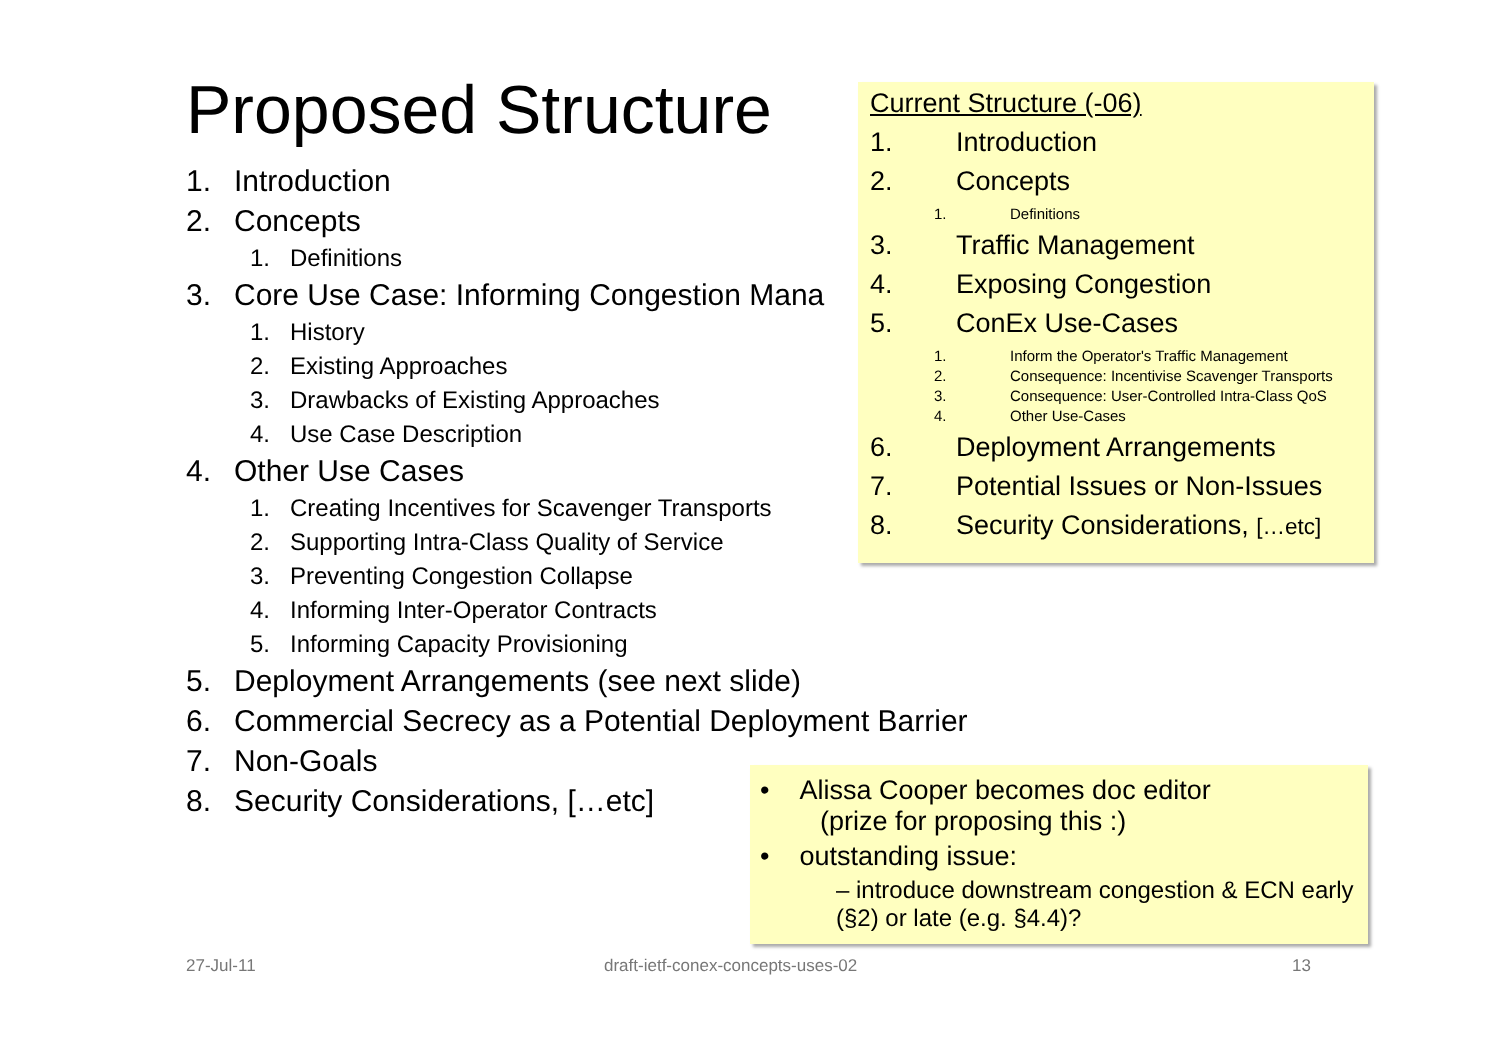Proposed Structure
1. Introduction
2. Concepts
1. Definitions
3. Core Use Case: Informing Congestion Mana
1. History
2. Existing Approaches
3. Drawbacks of Existing Approaches
4. Use Case Description
4. Other Use Cases
1. Creating Incentives for Scavenger Transports
2. Supporting Intra-Class Quality of Service
3. Preventing Congestion Collapse
4. Informing Inter-Operator Contracts
5. Informing Capacity Provisioning
5. Deployment Arrangements (see next slide)
6. Commercial Secrecy as a Potential Deployment Barrier
7. Non-Goals
8. Security Considerations, […etc]
Current Structure (-06)
1. Introduction
2. Concepts
1. Definitions
3. Traffic Management
4. Exposing Congestion
5. ConEx Use-Cases
1. Inform the Operator's Traffic Management
2. Consequence: Incentivise Scavenger Transports
3. Consequence: User-Controlled Intra-Class QoS
4. Other Use-Cases
6. Deployment Arrangements
7. Potential Issues or Non-Issues
8. Security Considerations, […etc]
• Alissa Cooper becomes doc editor
(prize for proposing this :)
• outstanding issue:
– introduce downstream congestion & ECN early (§2) or late (e.g. §4.4)?
27-Jul-11
draft-ietf-conex-concepts-uses-02
13